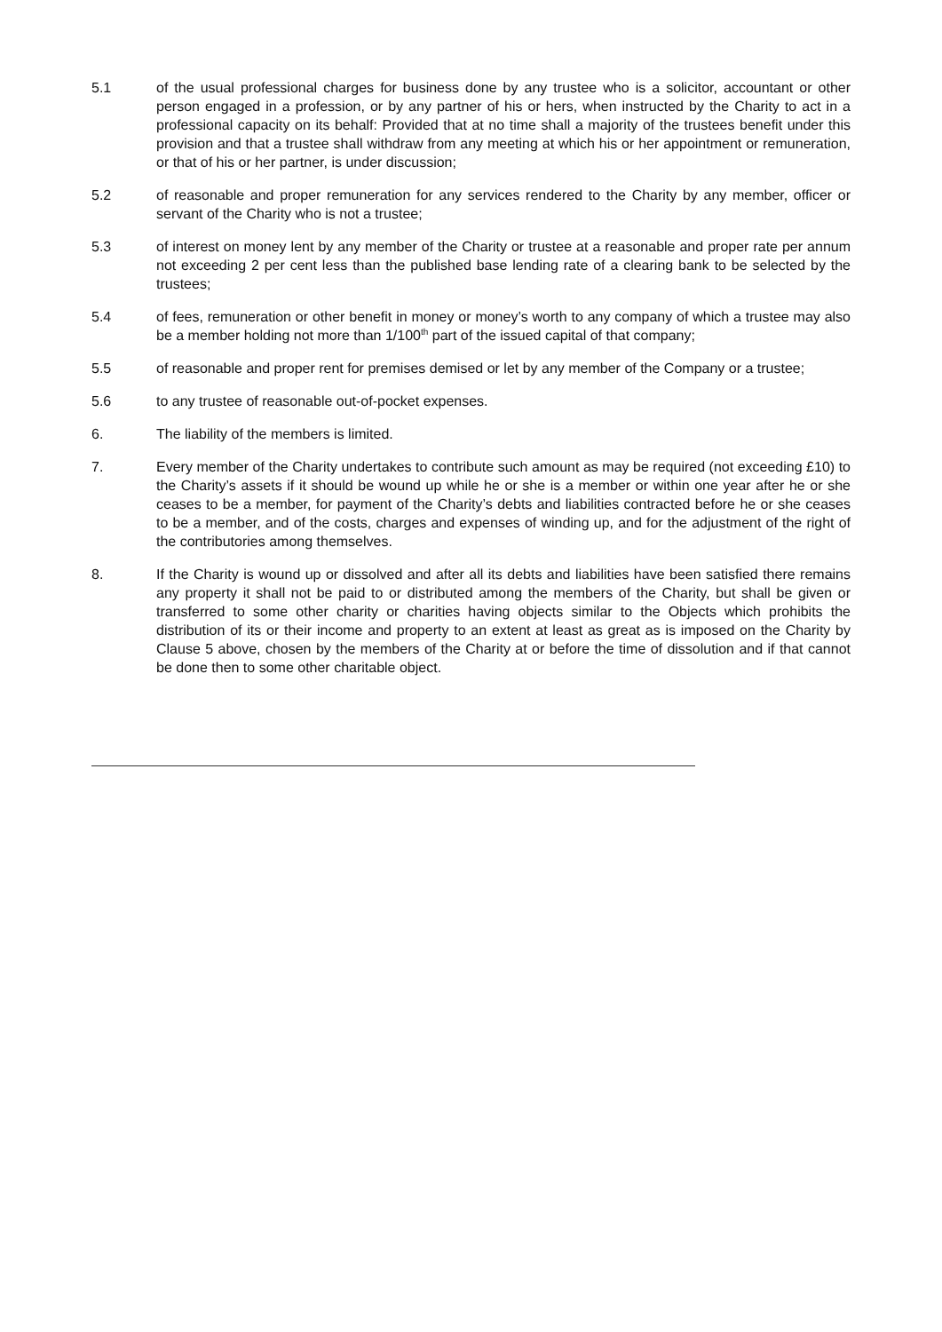5.1 of the usual professional charges for business done by any trustee who is a solicitor, accountant or other person engaged in a profession, or by any partner of his or hers, when instructed by the Charity to act in a professional capacity on its behalf: Provided that at no time shall a majority of the trustees benefit under this provision and that a trustee shall withdraw from any meeting at which his or her appointment or remuneration, or that of his or her partner, is under discussion;
5.2 of reasonable and proper remuneration for any services rendered to the Charity by any member, officer or servant of the Charity who is not a trustee;
5.3 of interest on money lent by any member of the Charity or trustee at a reasonable and proper rate per annum not exceeding 2 per cent less than the published base lending rate of a clearing bank to be selected by the trustees;
5.4 of fees, remuneration or other benefit in money or money’s worth to any company of which a trustee may also be a member holding not more than 1/100<sup>th</sup> part of the issued capital of that company;
5.5 of reasonable and proper rent for premises demised or let by any member of the Company or a trustee;
5.6 to any trustee of reasonable out-of-pocket expenses.
6. The liability of the members is limited.
7. Every member of the Charity undertakes to contribute such amount as may be required (not exceeding £10) to the Charity’s assets if it should be wound up while he or she is a member or within one year after he or she ceases to be a member, for payment of the Charity’s debts and liabilities contracted before he or she ceases to be a member, and of the costs, charges and expenses of winding up, and for the adjustment of the right of the contributories among themselves.
8. If the Charity is wound up or dissolved and after all its debts and liabilities have been satisfied there remains any property it shall not be paid to or distributed among the members of the Charity, but shall be given or transferred to some other charity or charities having objects similar to the Objects which prohibits the distribution of its or their income and property to an extent at least as great as is imposed on the Charity by Clause 5 above, chosen by the members of the Charity at or before the time of dissolution and if that cannot be done then to some other charitable object.